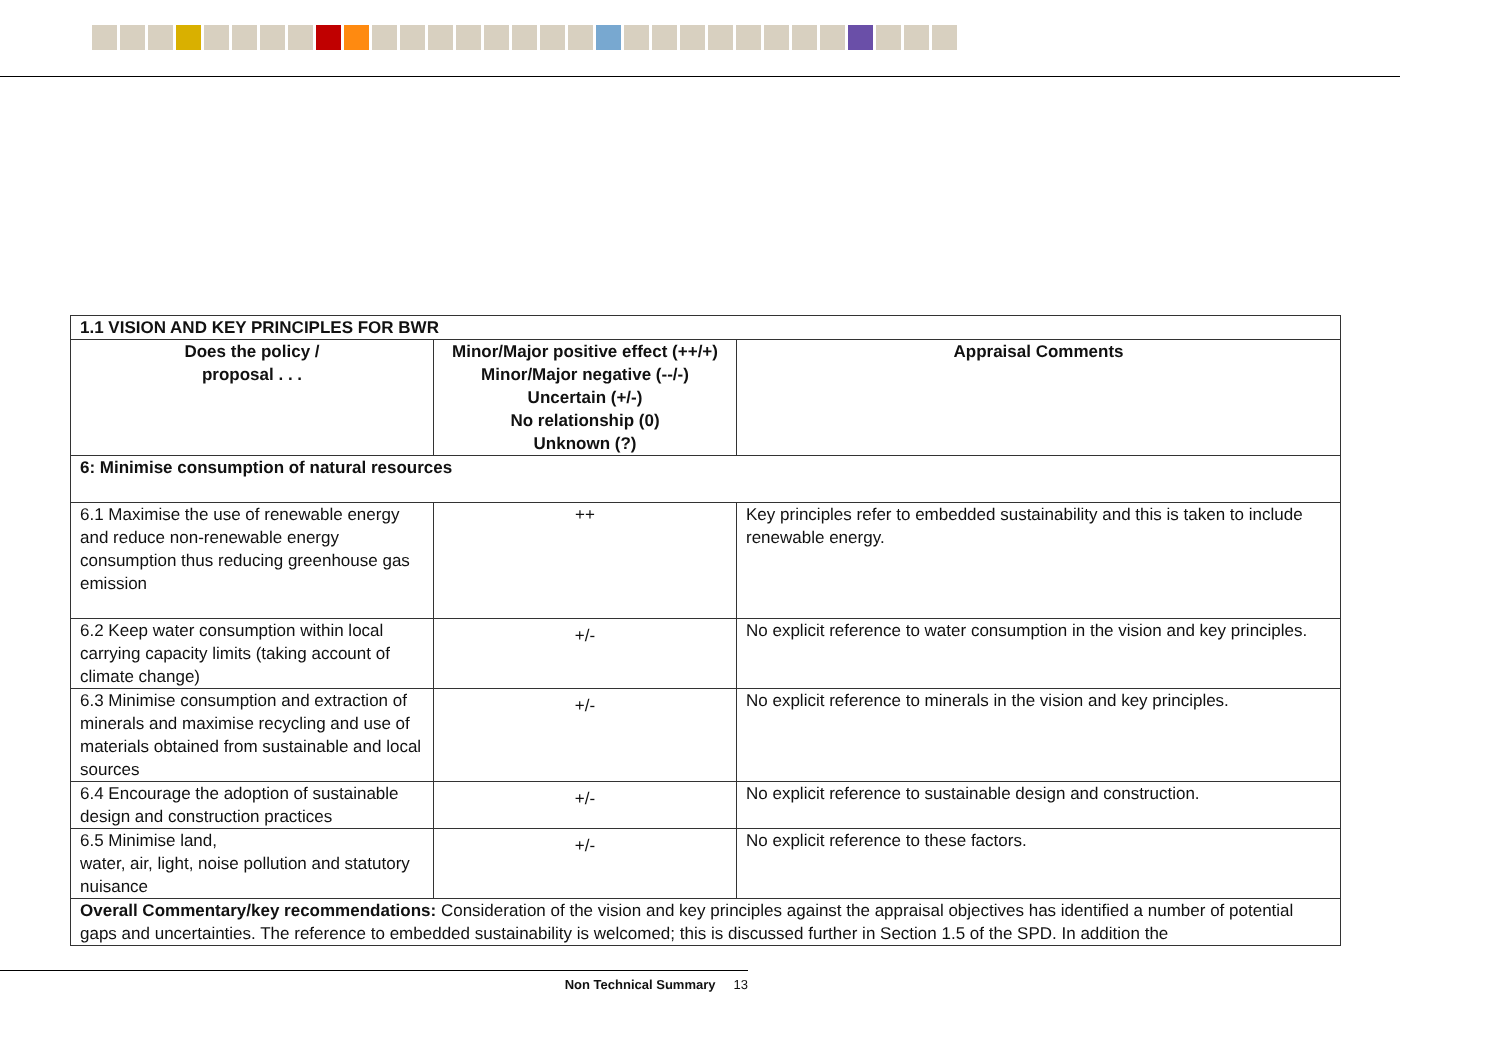| 1.1 VISION AND KEY PRINCIPLES FOR BWR | | |
| Does the policy / proposal . . . | Minor/Major positive effect (++/+) Minor/Major negative (--/-) Uncertain (+/-) No relationship (0) Unknown (?) | Appraisal Comments |
| 6: Minimise consumption of natural resources | | |
| 6.1 Maximise the use of renewable energy and reduce non-renewable energy consumption thus reducing greenhouse gas emission | ++ | Key principles refer to embedded sustainability and this is taken to include renewable energy. |
| 6.2 Keep water consumption within local carrying capacity limits (taking account of climate change) | +/- | No explicit reference to water consumption in the vision and key principles. |
| 6.3 Minimise consumption and extraction of minerals and maximise recycling and use of materials obtained from sustainable and local sources | +/- | No explicit reference to minerals in the vision and key principles. |
| 6.4 Encourage the adoption of sustainable design and construction practices | +/- | No explicit reference to sustainable design and construction. |
| 6.5 Minimise land, water, air, light, noise pollution and statutory nuisance | +/- | No explicit reference to these factors. |
| Overall Commentary/key recommendations: Consideration of the vision and key principles against the appraisal objectives has identified a number of potential gaps and uncertainties. The reference to embedded sustainability is welcomed; this is discussed further in Section 1.5 of the SPD. In addition the | | |
Non Technical Summary 13